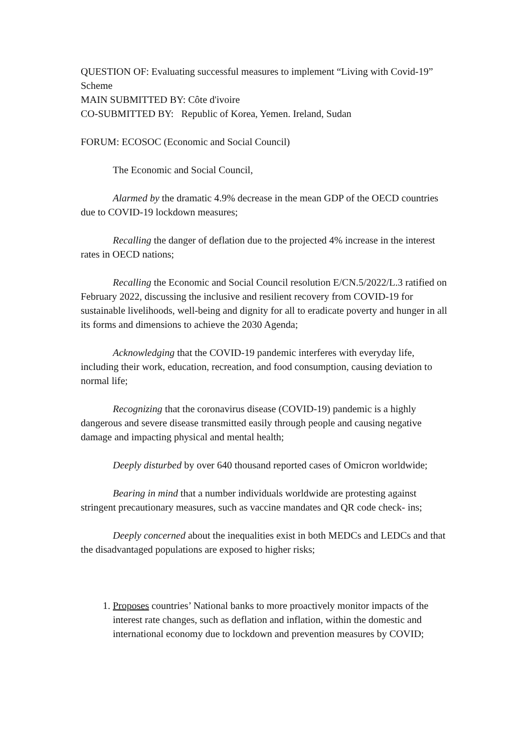QUESTION OF: Evaluating successful measures to implement “Living with Covid-19” Scheme
MAIN SUBMITTED BY: Côte d'ivoire
CO-SUBMITTED BY: Republic of Korea, Yemen. Ireland, Sudan
FORUM: ECOSOC (Economic and Social Council)
The Economic and Social Council,
Alarmed by the dramatic 4.9% decrease in the mean GDP of the OECD countries due to COVID-19 lockdown measures;
Recalling the danger of deflation due to the projected 4% increase in the interest rates in OECD nations;
Recalling the Economic and Social Council resolution E/CN.5/2022/L.3 ratified on February 2022, discussing the inclusive and resilient recovery from COVID-19 for sustainable livelihoods, well-being and dignity for all to eradicate poverty and hunger in all its forms and dimensions to achieve the 2030 Agenda;
Acknowledging that the COVID-19 pandemic interferes with everyday life, including their work, education, recreation, and food consumption, causing deviation to normal life;
Recognizing that the coronavirus disease (COVID-19) pandemic is a highly dangerous and severe disease transmitted easily through people and causing negative damage and impacting physical and mental health;
Deeply disturbed by over 640 thousand reported cases of Omicron worldwide;
Bearing in mind that a number individuals worldwide are protesting against stringent precautionary measures, such as vaccine mandates and QR code check- ins;
Deeply concerned about the inequalities exist in both MEDCs and LEDCs and that the disadvantaged populations are exposed to higher risks;
1. Proposes countries’ National banks to more proactively monitor impacts of the interest rate changes, such as deflation and inflation, within the domestic and international economy due to lockdown and prevention measures by COVID;